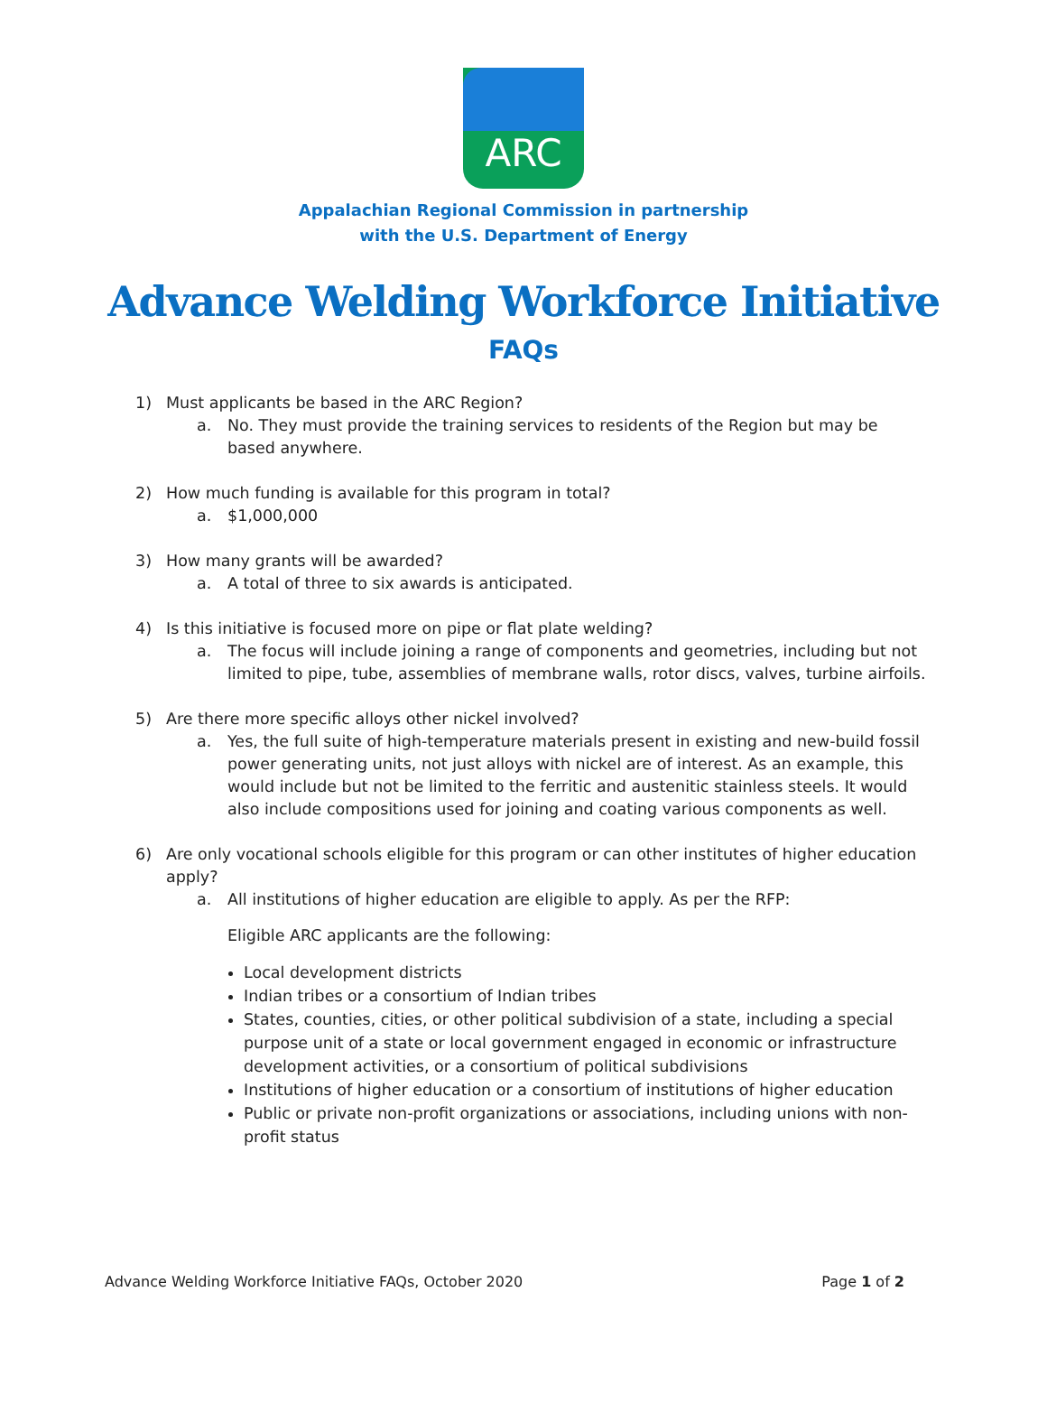ARC
Appalachian Regional Commission in partnership
with the U.S. Department of Energy
Advance Welding Workforce Initiative
FAQs
1) Must applicants be based in the ARC Region?
a. No. They must provide the training services to residents of the Region but may be based anywhere.
2) How much funding is available for this program in total?
a. $1,000,000
3) How many grants will be awarded?
a. A total of three to six awards is anticipated.
4) Is this initiative is focused more on pipe or flat plate welding?
a. The focus will include joining a range of components and geometries, including but not limited to pipe, tube, assemblies of membrane walls, rotor discs, valves, turbine airfoils.
5) Are there more specific alloys other nickel involved?
a. Yes, the full suite of high-temperature materials present in existing and new-build fossil power generating units, not just alloys with nickel are of interest. As an example, this would include but not be limited to the ferritic and austenitic stainless steels. It would also include compositions used for joining and coating various components as well.
6) Are only vocational schools eligible for this program or can other institutes of higher education apply?
a. All institutions of higher education are eligible to apply. As per the RFP:
Eligible ARC applicants are the following:
Local development districts
Indian tribes or a consortium of Indian tribes
States, counties, cities, or other political subdivision of a state, including a special purpose unit of a state or local government engaged in economic or infrastructure development activities, or a consortium of political subdivisions
Institutions of higher education or a consortium of institutions of higher education
Public or private non-profit organizations or associations, including unions with non-profit status
Advance Welding Workforce Initiative FAQs, October 2020 Page 1 of 2